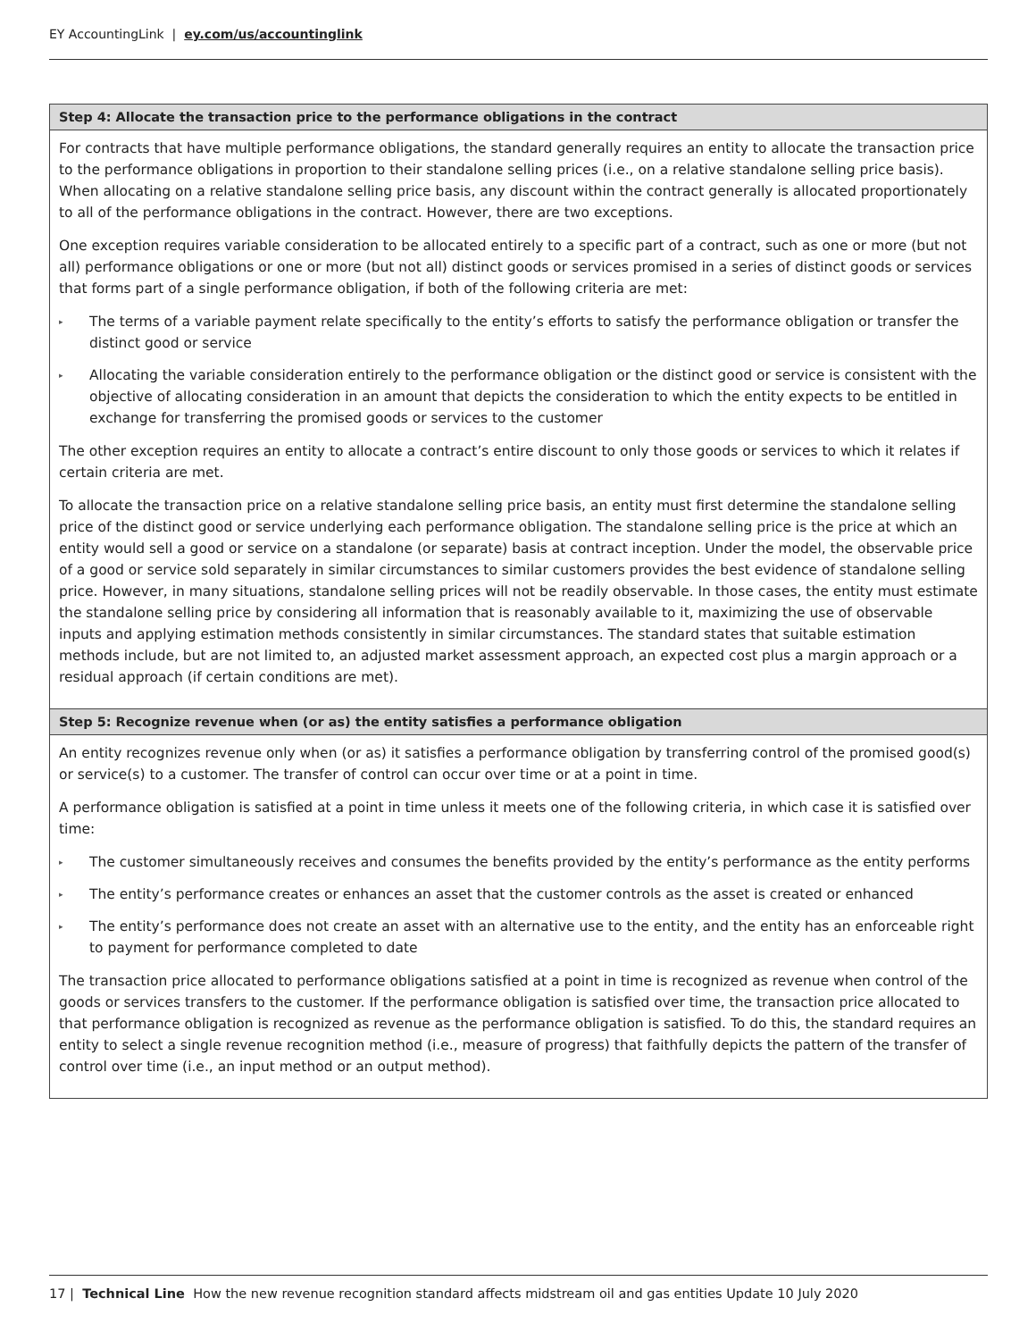EY AccountingLink | ey.com/us/accountinglink
Step 4: Allocate the transaction price to the performance obligations in the contract
For contracts that have multiple performance obligations, the standard generally requires an entity to allocate the transaction price to the performance obligations in proportion to their standalone selling prices (i.e., on a relative standalone selling price basis). When allocating on a relative standalone selling price basis, any discount within the contract generally is allocated proportionately to all of the performance obligations in the contract. However, there are two exceptions.
One exception requires variable consideration to be allocated entirely to a specific part of a contract, such as one or more (but not all) performance obligations or one or more (but not all) distinct goods or services promised in a series of distinct goods or services that forms part of a single performance obligation, if both of the following criteria are met:
▸ The terms of a variable payment relate specifically to the entity’s efforts to satisfy the performance obligation or transfer the distinct good or service
▸ Allocating the variable consideration entirely to the performance obligation or the distinct good or service is consistent with the objective of allocating consideration in an amount that depicts the consideration to which the entity expects to be entitled in exchange for transferring the promised goods or services to the customer
The other exception requires an entity to allocate a contract’s entire discount to only those goods or services to which it relates if certain criteria are met.
To allocate the transaction price on a relative standalone selling price basis, an entity must first determine the standalone selling price of the distinct good or service underlying each performance obligation. The standalone selling price is the price at which an entity would sell a good or service on a standalone (or separate) basis at contract inception. Under the model, the observable price of a good or service sold separately in similar circumstances to similar customers provides the best evidence of standalone selling price. However, in many situations, standalone selling prices will not be readily observable. In those cases, the entity must estimate the standalone selling price by considering all information that is reasonably available to it, maximizing the use of observable inputs and applying estimation methods consistently in similar circumstances. The standard states that suitable estimation methods include, but are not limited to, an adjusted market assessment approach, an expected cost plus a margin approach or a residual approach (if certain conditions are met).
Step 5: Recognize revenue when (or as) the entity satisfies a performance obligation
An entity recognizes revenue only when (or as) it satisfies a performance obligation by transferring control of the promised good(s) or service(s) to a customer. The transfer of control can occur over time or at a point in time.
A performance obligation is satisfied at a point in time unless it meets one of the following criteria, in which case it is satisfied over time:
▸ The customer simultaneously receives and consumes the benefits provided by the entity’s performance as the entity performs
▸ The entity’s performance creates or enhances an asset that the customer controls as the asset is created or enhanced
▸ The entity’s performance does not create an asset with an alternative use to the entity, and the entity has an enforceable right to payment for performance completed to date
The transaction price allocated to performance obligations satisfied at a point in time is recognized as revenue when control of the goods or services transfers to the customer. If the performance obligation is satisfied over time, the transaction price allocated to that performance obligation is recognized as revenue as the performance obligation is satisfied. To do this, the standard requires an entity to select a single revenue recognition method (i.e., measure of progress) that faithfully depicts the pattern of the transfer of control over time (i.e., an input method or an output method).
17 | Technical Line How the new revenue recognition standard affects midstream oil and gas entities Update 10 July 2020